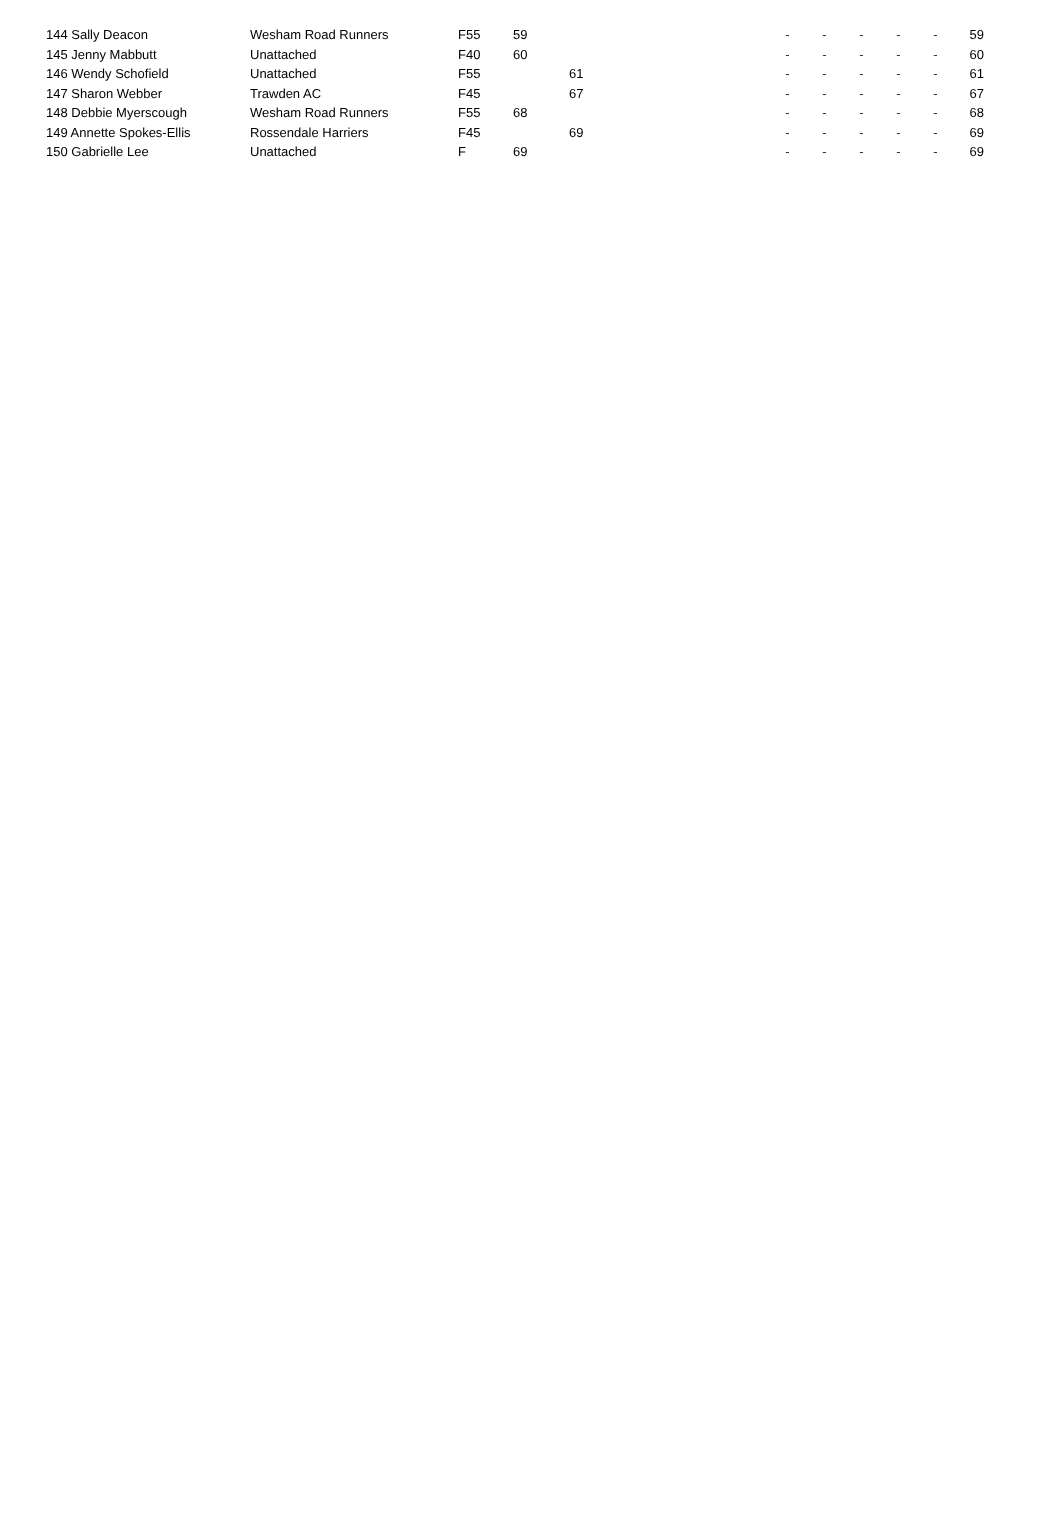| 144 Sally Deacon | Wesham Road Runners | F55 | 59 | | - | - | - | - | - | 59 |
| 145 Jenny Mabbutt | Unattached | F40 | 60 | | - | - | - | - | - | 60 |
| 146 Wendy Schofield | Unattached | F55 | | 61 | - | - | - | - | - | 61 |
| 147 Sharon Webber | Trawden AC | F45 | | 67 | - | - | - | - | - | 67 |
| 148 Debbie Myerscough | Wesham Road Runners | F55 | 68 | | - | - | - | - | - | 68 |
| 149 Annette Spokes-Ellis | Rossendale Harriers | F45 | | 69 | - | - | - | - | - | 69 |
| 150 Gabrielle Lee | Unattached | F | 69 | | - | - | - | - | - | 69 |